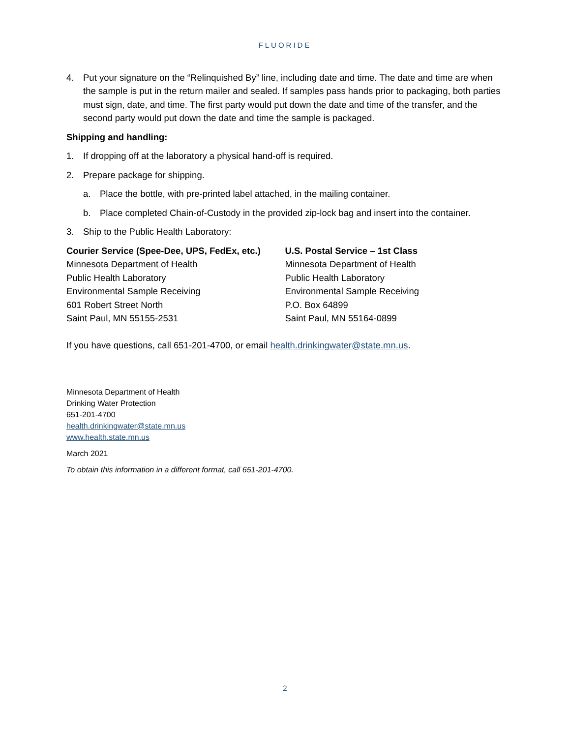FLUORIDE
4. Put your signature on the “Relinquished By” line, including date and time. The date and time are when the sample is put in the return mailer and sealed. If samples pass hands prior to packaging, both parties must sign, date, and time. The first party would put down the date and time of the transfer, and the second party would put down the date and time the sample is packaged.
Shipping and handling:
1. If dropping off at the laboratory a physical hand-off is required.
2. Prepare package for shipping.
a. Place the bottle, with pre-printed label attached, in the mailing container.
b. Place completed Chain-of-Custody in the provided zip-lock bag and insert into the container.
3. Ship to the Public Health Laboratory:
Courier Service (Spee-Dee, UPS, FedEx, etc.)
Minnesota Department of Health
Public Health Laboratory
Environmental Sample Receiving
601 Robert Street North
Saint Paul, MN 55155-2531
U.S. Postal Service – 1st Class
Minnesota Department of Health
Public Health Laboratory
Environmental Sample Receiving
P.O. Box 64899
Saint Paul, MN 55164-0899
If you have questions, call 651-201-4700, or email health.drinkingwater@state.mn.us.
Minnesota Department of Health
Drinking Water Protection
651-201-4700
health.drinkingwater@state.mn.us
www.health.state.mn.us
March 2021
To obtain this information in a different format, call 651-201-4700.
2